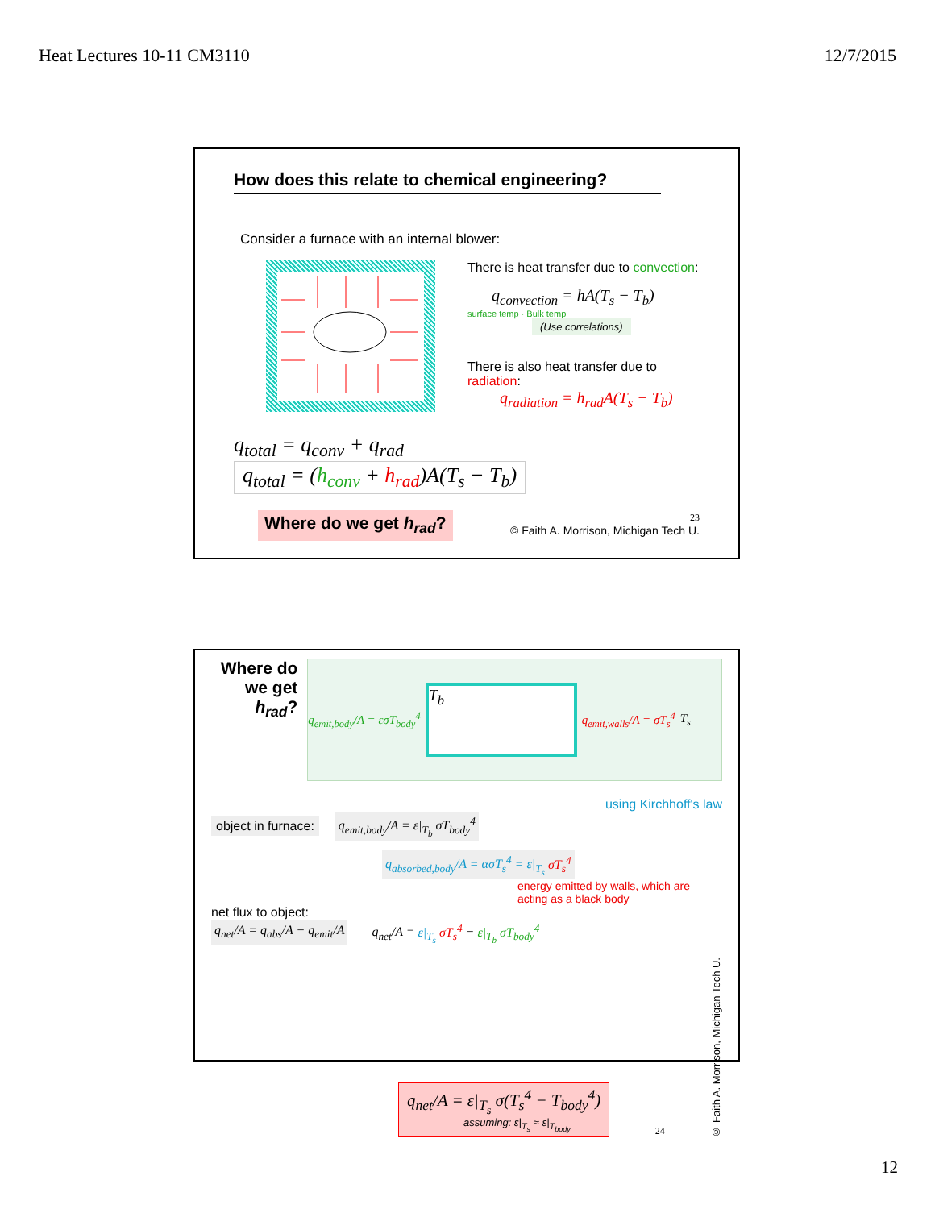Heat Lectures 10-11 CM3110 12/7/2015
How does this relate to chemical engineering?
Consider a furnace with an internal blower:
There is heat transfer due to convection:
q<sub>convection</sub> = hA(T<sub>s</sub> − T<sub>b</sub>)
surface temp · Bulk temp
(Use correlations)
There is also heat transfer due to radiation:
q<sub>radiation</sub> = h<sub>rad</sub>A(T<sub>s</sub> − T<sub>b</sub>)
q<sub>total</sub> = q<sub>conv</sub> + q<sub>rad</sub>
q<sub>total</sub> = (h<sub>conv</sub> + h<sub>rad</sub>)A(T<sub>s</sub> − T<sub>b</sub>)
Where do we get h<sub>rad</sub>? 23
© Faith A. Morrison, Michigan Tech U.
Where do we get h<sub>rad</sub>?
q<sub>emit,body</sub>/A = εσT<sub>body</sub><sup>4</sup>
T<sub>b</sub>
q<sub>emit,walls</sub>/A = σT<sub>s</sub><sup>4</sup> T<sub>s</sub>
using Kirchhoff's law
object in furnace: q<sub>emit,body</sub>/A = ε|<sub>T<sub>b</sub></sub> σT<sub>body</sub><sup>4</sup>
q<sub>absorbed,body</sub>/A = ασT<sub>s</sub><sup>4</sup> = ε|<sub>T<sub>s</sub></sub> σT<sub>s</sub><sup>4</sup>
energy emitted by walls, which are acting as a black body
net flux to object:
q<sub>net</sub>/A = q<sub>abs</sub>/A − q<sub>emit</sub>/A
q<sub>net</sub>/A = ε|<sub>T<sub>s</sub></sub> σT<sub>s</sub><sup>4</sup> − ε|<sub>T<sub>b</sub></sub> σT<sub>body</sub><sup>4</sup>
q<sub>net</sub>/A = ε|<sub>T<sub>s</sub></sub> σ(T<sub>s</sub><sup>4</sup> − T<sub>body</sub><sup>4</sup>)
assuming: ε|<sub>T<sub>s</sub></sub> ≈ ε|<sub>T<sub>body</sub></sub>
24 © Faith A. Morrison, Michigan Tech U.
12